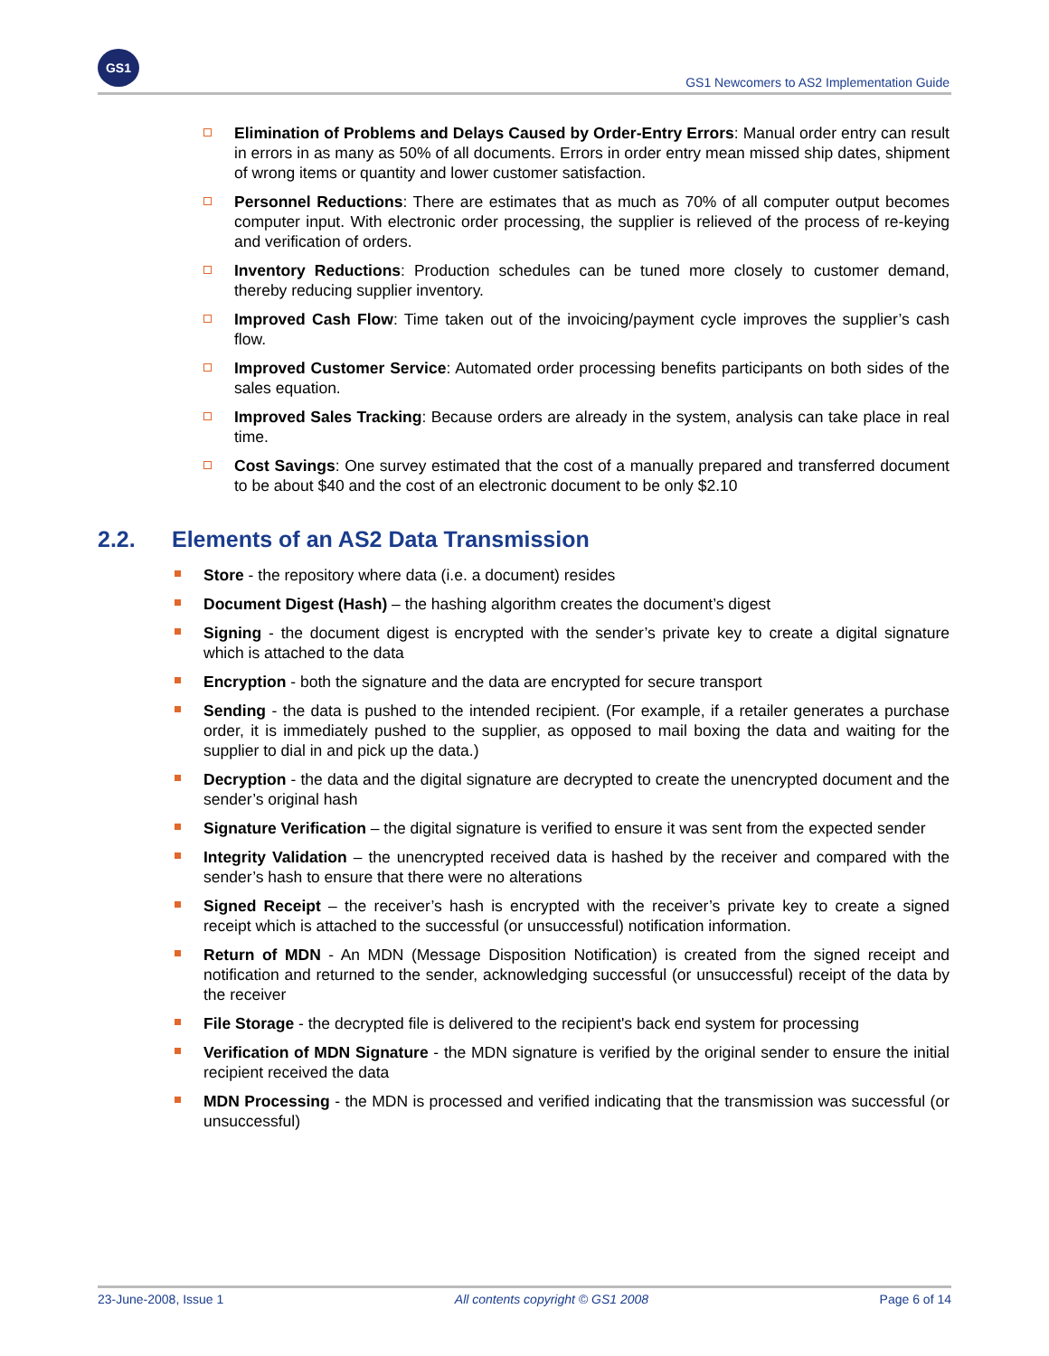GS1
GS1 Newcomers to AS2 Implementation Guide
Elimination of Problems and Delays Caused by Order-Entry Errors: Manual order entry can result in errors in as many as 50% of all documents. Errors in order entry mean missed ship dates, shipment of wrong items or quantity and lower customer satisfaction.
Personnel Reductions: There are estimates that as much as 70% of all computer output becomes computer input. With electronic order processing, the supplier is relieved of the process of re-keying and verification of orders.
Inventory Reductions: Production schedules can be tuned more closely to customer demand, thereby reducing supplier inventory.
Improved Cash Flow: Time taken out of the invoicing/payment cycle improves the supplier’s cash flow.
Improved Customer Service: Automated order processing benefits participants on both sides of the sales equation.
Improved Sales Tracking: Because orders are already in the system, analysis can take place in real time.
Cost Savings: One survey estimated that the cost of a manually prepared and transferred document to be about $40 and the cost of an electronic document to be only $2.10
2.2. Elements of an AS2 Data Transmission
Store - the repository where data (i.e. a document) resides
Document Digest (Hash) – the hashing algorithm creates the document’s digest
Signing - the document digest is encrypted with the sender’s private key to create a digital signature which is attached to the data
Encryption - both the signature and the data are encrypted for secure transport
Sending - the data is pushed to the intended recipient. (For example, if a retailer generates a purchase order, it is immediately pushed to the supplier, as opposed to mail boxing the data and waiting for the supplier to dial in and pick up the data.)
Decryption - the data and the digital signature are decrypted to create the unencrypted document and the sender’s original hash
Signature Verification – the digital signature is verified to ensure it was sent from the expected sender
Integrity Validation – the unencrypted received data is hashed by the receiver and compared with the sender’s hash to ensure that there were no alterations
Signed Receipt – the receiver’s hash is encrypted with the receiver’s private key to create a signed receipt which is attached to the successful (or unsuccessful) notification information.
Return of MDN - An MDN (Message Disposition Notification) is created from the signed receipt and notification and returned to the sender, acknowledging successful (or unsuccessful) receipt of the data by the receiver
File Storage - the decrypted file is delivered to the recipient's back end system for processing
Verification of MDN Signature - the MDN signature is verified by the original sender to ensure the initial recipient received the data
MDN Processing - the MDN is processed and verified indicating that the transmission was successful (or unsuccessful)
23-June-2008, Issue 1 All contents copyright © GS1 2008 Page 6 of 14